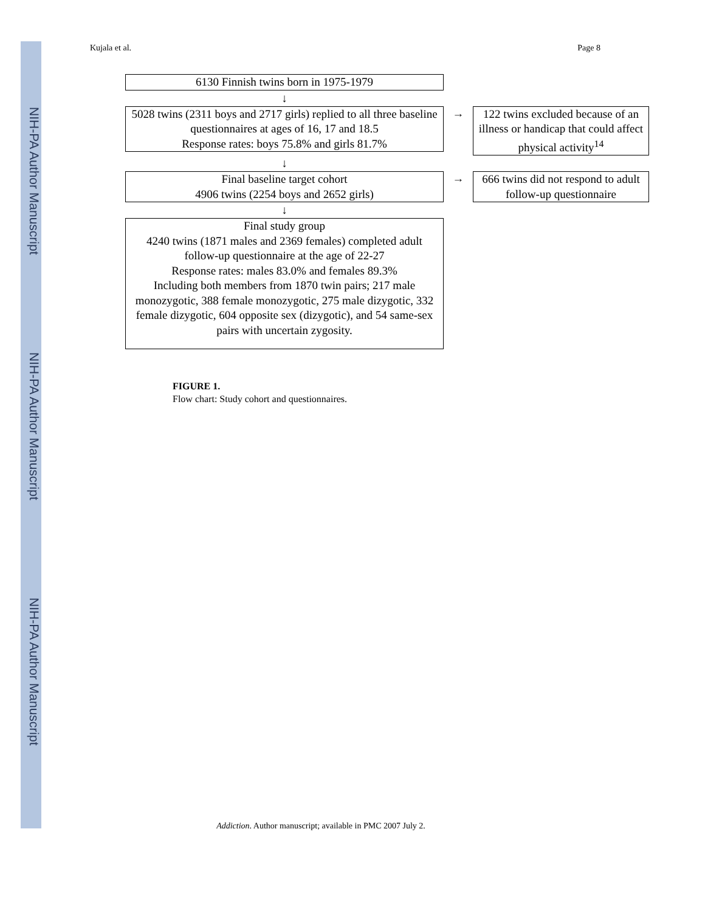NIH-PA Author Manuscript
NIH-PA Author Manuscript
NIH-PA Author Manuscript
Kujala et al. Page 8
6130 Finnish twins born in 1975-1979
↓
5028 twins (2311 boys and 2717 girls) replied to all three baseline questionnaires at ages of 16, 17 and 18.5
Response rates: boys 75.8% and girls 81.7%
→ 122 twins excluded because of an illness or handicap that could affect physical activity<sup>14</sup>
↓
Final baseline target cohort
4906 twins (2254 boys and 2652 girls)
→ 666 twins did not respond to adult follow-up questionnaire
↓
Final study group
4240 twins (1871 males and 2369 females) completed adult follow-up questionnaire at the age of 22-27
Response rates: males 83.0% and females 89.3%
Including both members from 1870 twin pairs; 217 male monozygotic, 388 female monozygotic, 275 male dizygotic, 332 female dizygotic, 604 opposite sex (dizygotic), and 54 same-sex pairs with uncertain zygosity.
FIGURE 1.
Flow chart: Study cohort and questionnaires.
Addiction. Author manuscript; available in PMC 2007 July 2.